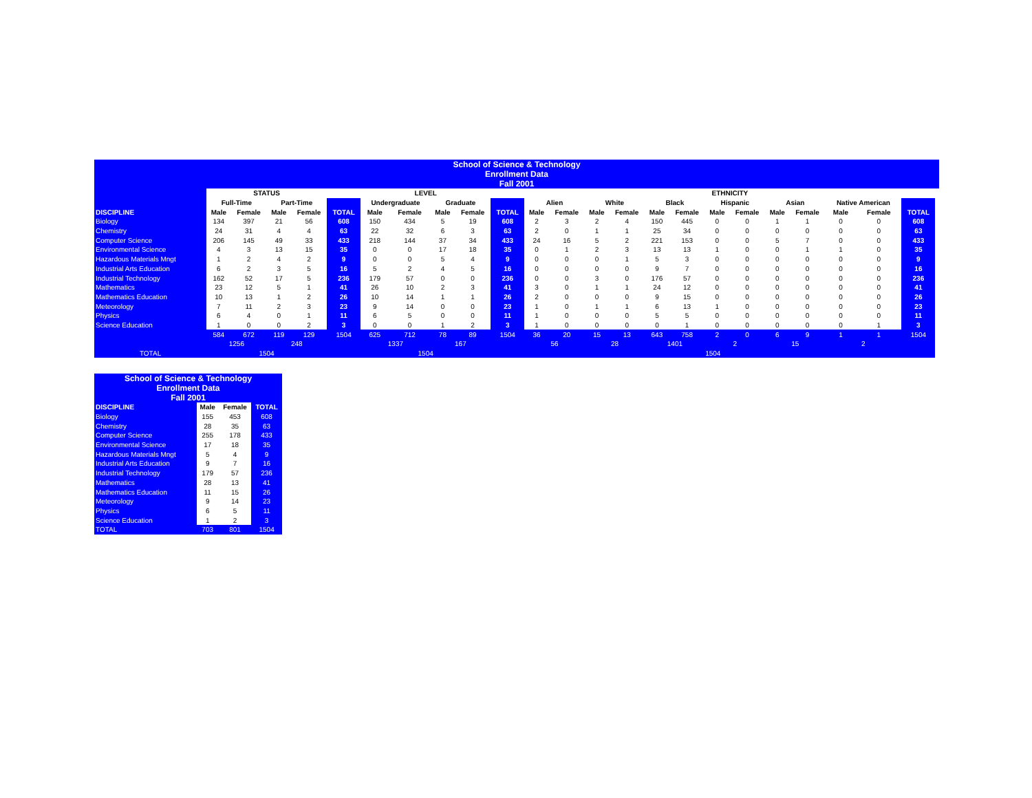| School of Science & Technology | | | | | | | | | | | | | | | | | | | | | | | | |
| Enrollment Data | | | | | | | | | | | | | | | | | | | | | | | | |
| Fall 2001 | | | | | | | | | | | | | | | | | | | | | | | | |
| | STATUS | | | | | LEVEL | | | | | ETHNICITY | | | | | | | | | | | | | |
| | Full-Time | | Part-Time | | | Undergraduate | | Graduate | | | Alien | | White | | Black | | Hispanic | | Asian | | Native American | | | |
| DISCIPLINE | Male | Female | Male | Female | TOTAL | Male | Female | Male | Female | TOTAL | Male | Female | Male | Female | Male | Female | Male | Female | Male | Female | Male | Female | TOTAL | |
| Biology | 134 | 397 | 21 | 56 | 608 | 150 | 434 | 5 | 19 | 608 | 2 | 3 | 2 | 4 | 150 | 445 | 0 | 0 | 1 | 1 | 0 | 0 | 608 | |
| Chemistry | 24 | 31 | 4 | 4 | 63 | 22 | 32 | 6 | 3 | 63 | 2 | 0 | 1 | 1 | 25 | 34 | 0 | 0 | 0 | 0 | 0 | 0 | 63 | |
| Computer Science | 206 | 145 | 49 | 33 | 433 | 218 | 144 | 37 | 34 | 433 | 24 | 16 | 5 | 2 | 221 | 153 | 0 | 0 | 5 | 7 | 0 | 0 | 433 | |
| Environmental Science | 4 | 3 | 13 | 15 | 35 | 0 | 0 | 17 | 18 | 35 | 0 | 1 | 2 | 3 | 13 | 13 | 1 | 0 | 0 | 1 | 1 | 0 | 35 | |
| Hazardous Materials Mngt | 1 | 2 | 4 | 2 | 9 | 0 | 0 | 5 | 4 | 9 | 0 | 0 | 0 | 1 | 5 | 3 | 0 | 0 | 0 | 0 | 0 | 0 | 9 | |
| Industrial Arts Education | 6 | 2 | 3 | 5 | 16 | 5 | 2 | 4 | 5 | 16 | 0 | 0 | 0 | 0 | 9 | 7 | 0 | 0 | 0 | 0 | 0 | 0 | 16 | |
| Industrial Technology | 162 | 52 | 17 | 5 | 236 | 179 | 57 | 0 | 0 | 236 | 0 | 0 | 3 | 0 | 176 | 57 | 0 | 0 | 0 | 0 | 0 | 0 | 236 | |
| Mathematics | 23 | 12 | 5 | 1 | 41 | 26 | 10 | 2 | 3 | 41 | 3 | 0 | 1 | 1 | 24 | 12 | 0 | 0 | 0 | 0 | 0 | 0 | 41 | |
| Mathematics Education | 10 | 13 | 1 | 2 | 26 | 10 | 14 | 1 | 1 | 26 | 2 | 0 | 0 | 0 | 9 | 15 | 0 | 0 | 0 | 0 | 0 | 0 | 26 | |
| Meteorology | 7 | 11 | 2 | 3 | 23 | 9 | 14 | 0 | 0 | 23 | 1 | 0 | 1 | 1 | 6 | 13 | 1 | 0 | 0 | 0 | 0 | 0 | 23 | |
| Physics | 6 | 4 | 0 | 1 | 11 | 6 | 5 | 0 | 0 | 11 | 1 | 0 | 0 | 0 | 5 | 5 | 0 | 0 | 0 | 0 | 0 | 0 | 11 | |
| Science Education | 1 | 0 | 0 | 2 | 3 | 0 | 0 | 1 | 2 | 3 | 1 | 0 | 0 | 0 | 0 | 1 | 0 | 0 | 0 | 0 | 0 | 1 | 3 | |
| | 584 | 672 | 119 | 129 | 1504 | 625 | 712 | 78 | 89 | 1504 | 36 | 20 | 15 | 13 | 643 | 758 | 2 | 0 | 6 | 9 | 1 | 1 | 1504 | |
| | 1256 | | 248 | | | 1337 | | 167 | | | 56 | | 28 | | 1401 | | 2 | | 15 | | 2 | | | |
| TOTAL | 1504 | | | | | 1504 | | | | | 1504 | | | | | | | | | | | | | |
| School of Science & Technology | | | |
| Enrollment Data | | | |
| Fall 2001 | | | |
| DISCIPLINE | Male | Female | TOTAL |
| Biology | 155 | 453 | 608 |
| Chemistry | 28 | 35 | 63 |
| Computer Science | 255 | 178 | 433 |
| Environmental Science | 17 | 18 | 35 |
| Hazardous Materials Mngt | 5 | 4 | 9 |
| Industrial Arts Education | 9 | 7 | 16 |
| Industrial Technology | 179 | 57 | 236 |
| Mathematics | 28 | 13 | 41 |
| Mathematics Education | 11 | 15 | 26 |
| Meteorology | 9 | 14 | 23 |
| Physics | 6 | 5 | 11 |
| Science Education | 1 | 2 | 3 |
| TOTAL | 703 | 801 | 1504 |